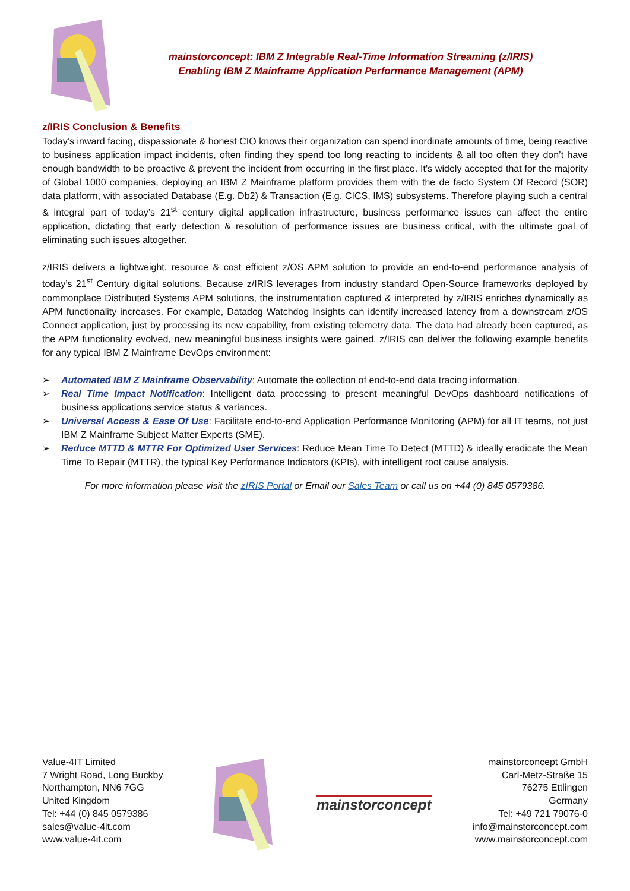mainstorconcept: IBM Z Integrable Real-Time Information Streaming (z/IRIS)
Enabling IBM Z Mainframe Application Performance Management (APM)
z/IRIS Conclusion & Benefits
Today’s inward facing, dispassionate & honest CIO knows their organization can spend inordinate amounts of time, being reactive to business application impact incidents, often finding they spend too long reacting to incidents & all too often they don’t have enough bandwidth to be proactive & prevent the incident from occurring in the first place. It’s widely accepted that for the majority of Global 1000 companies, deploying an IBM Z Mainframe platform provides them with the de facto System Of Record (SOR) data platform, with associated Database (E.g. Db2) & Transaction (E.g. CICS, IMS) subsystems. Therefore playing such a central & integral part of today’s 21<sup>st</sup> century digital application infrastructure, business performance issues can affect the entire application, dictating that early detection & resolution of performance issues are business critical, with the ultimate goal of eliminating such issues altogether.
z/IRIS delivers a lightweight, resource & cost efficient z/OS APM solution to provide an end-to-end performance analysis of today’s 21<sup>st</sup> Century digital solutions. Because z/IRIS leverages from industry standard Open-Source frameworks deployed by commonplace Distributed Systems APM solutions, the instrumentation captured & interpreted by z/IRIS enriches dynamically as APM functionality increases. For example, Datadog Watchdog Insights can identify increased latency from a downstream z/OS Connect application, just by processing its new capability, from existing telemetry data. The data had already been captured, as the APM functionality evolved, new meaningful business insights were gained. z/IRIS can deliver the following example benefits for any typical IBM Z Mainframe DevOps environment:
➢ Automated IBM Z Mainframe Observability: Automate the collection of end-to-end data tracing information.
➢ Real Time Impact Notification: Intelligent data processing to present meaningful DevOps dashboard notifications of business applications service status & variances.
➢ Universal Access & Ease Of Use: Facilitate end-to-end Application Performance Monitoring (APM) for all IT teams, not just IBM Z Mainframe Subject Matter Experts (SME).
➢ Reduce MTTD & MTTR For Optimized User Services: Reduce Mean Time To Detect (MTTD) & ideally eradicate the Mean Time To Repair (MTTR), the typical Key Performance Indicators (KPIs), with intelligent root cause analysis.
For more information please visit the zIRIS Portal or Email our Sales Team or call us on +44 (0) 845 0579386.
Value-4IT Limited
7 Wright Road, Long Buckby
Northampton, NN6 7GG
United Kingdom
Tel: +44 (0) 845 0579386
sales@value-4it.com
www.value-4it.com
mainstorconcept
mainstorconcept GmbH
Carl-Metz-Straße 15
76275 Ettlingen
Germany
Tel: +49 721 79076-0
info@mainstorconcept.com
www.mainstorconcept.com